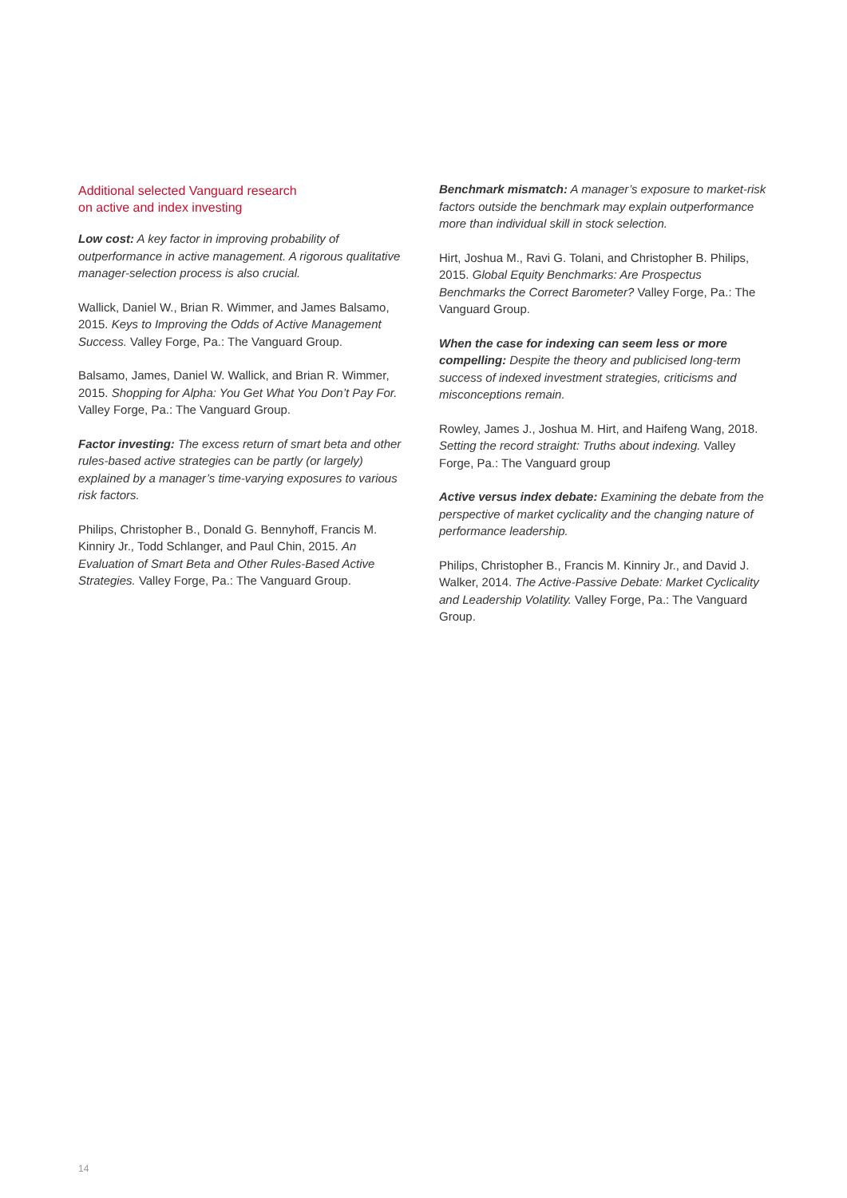Additional selected Vanguard research
on active and index investing
Low cost: A key factor in improving probability of outperformance in active management. A rigorous qualitative manager-selection process is also crucial.
Wallick, Daniel W., Brian R. Wimmer, and James Balsamo, 2015. Keys to Improving the Odds of Active Management Success. Valley Forge, Pa.: The Vanguard Group.
Balsamo, James, Daniel W. Wallick, and Brian R. Wimmer, 2015. Shopping for Alpha: You Get What You Don’t Pay For. Valley Forge, Pa.: The Vanguard Group.
Factor investing: The excess return of smart beta and other rules-based active strategies can be partly (or largely) explained by a manager’s time-varying exposures to various risk factors.
Philips, Christopher B., Donald G. Bennyhoff, Francis M. Kinniry Jr., Todd Schlanger, and Paul Chin, 2015. An Evaluation of Smart Beta and Other Rules-Based Active Strategies. Valley Forge, Pa.: The Vanguard Group.
Benchmark mismatch: A manager’s exposure to market-risk factors outside the benchmark may explain outperformance more than individual skill in stock selection.
Hirt, Joshua M., Ravi G. Tolani, and Christopher B. Philips, 2015. Global Equity Benchmarks: Are Prospectus Benchmarks the Correct Barometer? Valley Forge, Pa.: The Vanguard Group.
When the case for indexing can seem less or more compelling: Despite the theory and publicised long-term success of indexed investment strategies, criticisms and misconceptions remain.
Rowley, James J., Joshua M. Hirt, and Haifeng Wang, 2018. Setting the record straight: Truths about indexing. Valley Forge, Pa.: The Vanguard group
Active versus index debate: Examining the debate from the perspective of market cyclicality and the changing nature of performance leadership.
Philips, Christopher B., Francis M. Kinniry Jr., and David J. Walker, 2014. The Active-Passive Debate: Market Cyclicality and Leadership Volatility. Valley Forge, Pa.: The Vanguard Group.
14